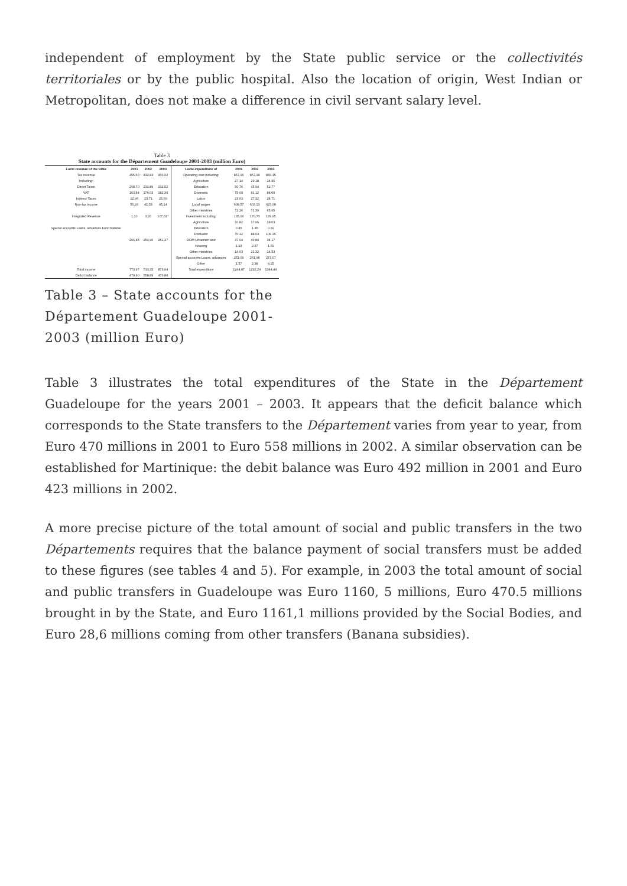independent of employment by the State public service or the collectivités territoriales or by the public hospital. Also the location of origin, West Indian or Metropolitan, does not make a difference in civil servant salary level.
Table 3
State accounts for the Département Guadeloupe 2001-2003 (million Euro)
| Local revenue of the State | 2001 | 2002 | 2003 | Local expenditure of | 2001 | 2002 | 2003 |
| --- | --- | --- | --- | --- | --- | --- | --- |
| Tax revenue | 455,50 | 432,83 | 400,02 | Operating cost including: | 857,96 | 857,18 | 883,15 |
| Including: | | | | Agriculture | 27.14 | 29.18 | 24.95 |
| Direct Taxes | 268.70 | 232.89 | 202.52 | Education | 50.76 | 45.94 | 52.77 |
| VAT | 163.84 | 176.03 | 182.30 | Domestic | 75.00 | 81.12 | 88.00 |
| Indirect Taxes | 22.96 | 23.71 | 25.00 | Labor | 23.63 | 27.32 | 28.71 |
| Non-tax income | 50,93 | 42,53 | 45,14 | Local wages | 608.57 | 603.13 | 623.08 |
| | | | | Other ministries | 72.26 | 71.39 | 65.65 |
| Integrated Revenue | 1,10 | 3,20 | 107,31* | Investment including: | 135,06 | 170,70 | 178,95 |
| | | | | Agriculture | 10.82 | 17.06 | 18.03 |
| Special accounts Loans, advances Fund transfer | | | | Education | 0.45 | 1.35 | 0.32 |
| | | | | Domestic | 70.12 | 88.03 | 106.35 |
| | 266,85 | 254,90 | 251,37 | DOM Urbanism and | 37.04 | 40,84 | 38.17 |
| | | | | Housing | 1.93 | 2.37 | 1.59 |
| | | | | Other ministries | 14.63 | 21.32 | 14.53 |
| | | | | Special accounts Loans, advances | 251,09 | 261,98 | 273,07 |
| | | | | Other | 1,57 | 2,38 | 9,25 |
| Total income | 773,97 | 733,35 | 873,64 | Total expenditure | 1244,87 | 1292,24 | 1344,44 |
| Deficit balance | 470,90 | 558,89 | 470,80 | | | | |
Table 3 – State accounts for the Département Guadeloupe 2001-2003 (million Euro)
Table 3 illustrates the total expenditures of the State in the Département Guadeloupe for the years 2001 – 2003. It appears that the deficit balance which corresponds to the State transfers to the Département varies from year to year, from Euro 470 millions in 2001 to Euro 558 millions in 2002. A similar observation can be established for Martinique: the debit balance was Euro 492 million in 2001 and Euro 423 millions in 2002.
A more precise picture of the total amount of social and public transfers in the two Départements requires that the balance payment of social transfers must be added to these figures (see tables 4 and 5). For example, in 2003 the total amount of social and public transfers in Guadeloupe was Euro 1160, 5 millions, Euro 470.5 millions brought in by the State, and Euro 1161,1 millions provided by the Social Bodies, and Euro 28,6 millions coming from other transfers (Banana subsidies).